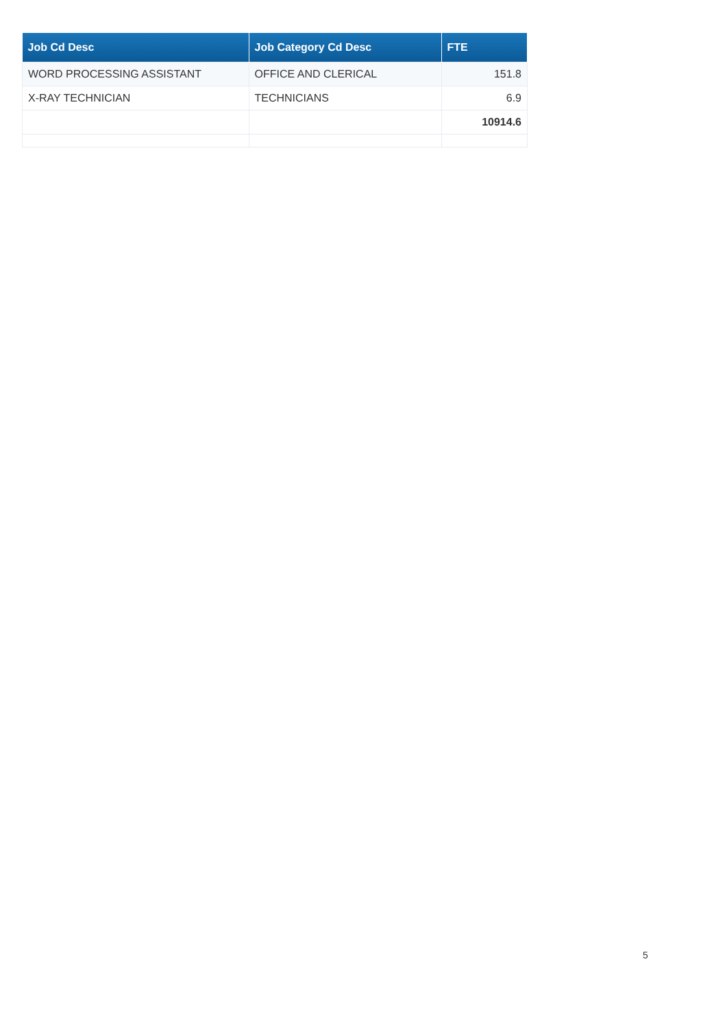| Job Cd Desc | Job Category Cd Desc | FTE |
| --- | --- | --- |
| WORD PROCESSING ASSISTANT | OFFICE AND CLERICAL | 151.8 |
| X-RAY TECHNICIAN | TECHNICIANS | 6.9 |
| | | 10914.6 |
5